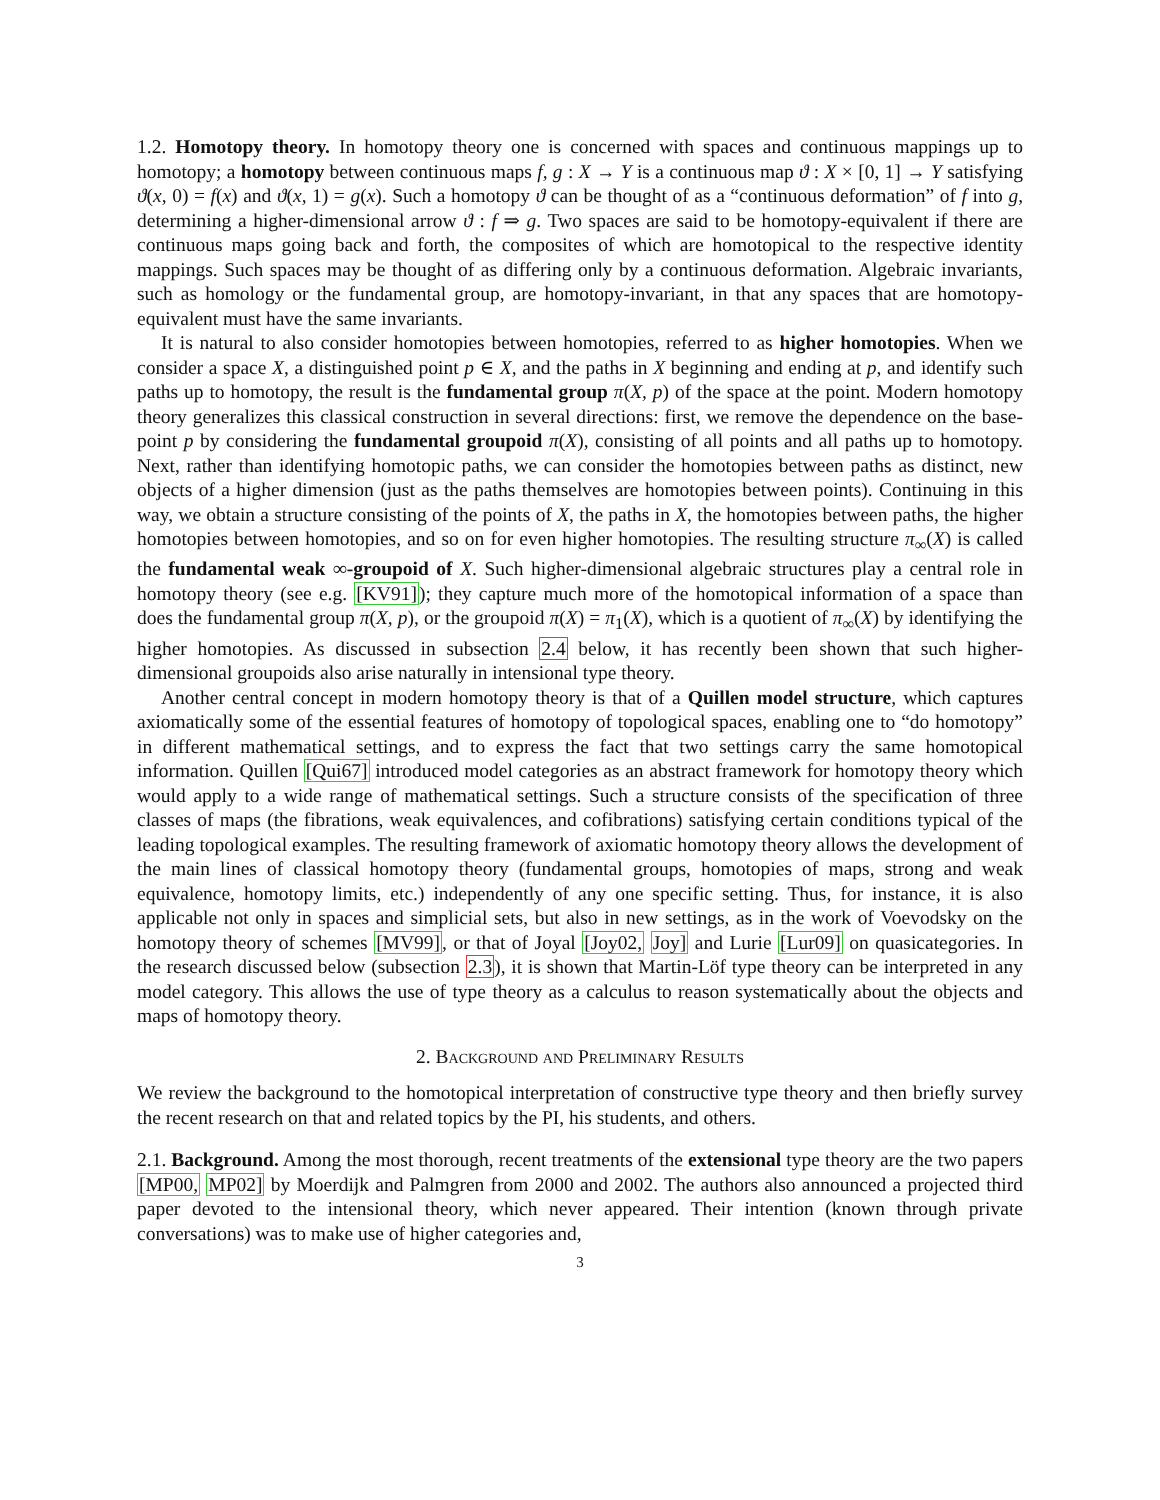1.2. Homotopy theory. In homotopy theory one is concerned with spaces and continuous mappings up to homotopy; a homotopy between continuous maps f, g : X → Y is a continuous map ϑ : X × [0, 1] → Y satisfying ϑ(x, 0) = f(x) and ϑ(x, 1) = g(x). Such a homotopy ϑ can be thought of as a “continuous deformation” of f into g, determining a higher-dimensional arrow ϑ : f ⇒ g. Two spaces are said to be homotopy-equivalent if there are continuous maps going back and forth, the composites of which are homotopical to the respective identity mappings. Such spaces may be thought of as differing only by a continuous deformation. Algebraic invariants, such as homology or the fundamental group, are homotopy-invariant, in that any spaces that are homotopy-equivalent must have the same invariants.
It is natural to also consider homotopies between homotopies, referred to as higher homotopies. When we consider a space X, a distinguished point p ∈ X, and the paths in X beginning and ending at p, and identify such paths up to homotopy, the result is the fundamental group π(X, p) of the space at the point. Modern homotopy theory generalizes this classical construction in several directions: first, we remove the dependence on the base-point p by considering the fundamental groupoid π(X), consisting of all points and all paths up to homotopy. Next, rather than identifying homotopic paths, we can consider the homotopies between paths as distinct, new objects of a higher dimension (just as the paths themselves are homotopies between points). Continuing in this way, we obtain a structure consisting of the points of X, the paths in X, the homotopies between paths, the higher homotopies between homotopies, and so on for even higher homotopies. The resulting structure π<sub>∞</sub>(X) is called the fundamental weak ∞-groupoid of X. Such higher-dimensional algebraic structures play a central role in homotopy theory (see e.g. [KV91]); they capture much more of the homotopical information of a space than does the fundamental group π(X, p), or the groupoid π(X) = π<sub>1</sub>(X), which is a quotient of π<sub>∞</sub>(X) by identifying the higher homotopies. As discussed in subsection 2.4 below, it has recently been shown that such higher-dimensional groupoids also arise naturally in intensional type theory.
Another central concept in modern homotopy theory is that of a Quillen model structure, which captures axiomatically some of the essential features of homotopy of topological spaces, enabling one to “do homotopy” in different mathematical settings, and to express the fact that two settings carry the same homotopical information. Quillen [Qui67] introduced model categories as an abstract framework for homotopy theory which would apply to a wide range of mathematical settings. Such a structure consists of the specification of three classes of maps (the fibrations, weak equivalences, and cofibrations) satisfying certain conditions typical of the leading topological examples. The resulting framework of axiomatic homotopy theory allows the development of the main lines of classical homotopy theory (fundamental groups, homotopies of maps, strong and weak equivalence, homotopy limits, etc.) independently of any one specific setting. Thus, for instance, it is also applicable not only in spaces and simplicial sets, but also in new settings, as in the work of Voevodsky on the homotopy theory of schemes [MV99], or that of Joyal [Joy02, Joy] and Lurie [Lur09] on quasicategories. In the research discussed below (subsection 2.3), it is shown that Martin-Löf type theory can be interpreted in any model category. This allows the use of type theory as a calculus to reason systematically about the objects and maps of homotopy theory.
2. Background and Preliminary Results
We review the background to the homotopical interpretation of constructive type theory and then briefly survey the recent research on that and related topics by the PI, his students, and others.
2.1. Background. Among the most thorough, recent treatments of the extensional type theory are the two papers [MP00, MP02] by Moerdijk and Palmgren from 2000 and 2002. The authors also announced a projected third paper devoted to the intensional theory, which never appeared. Their intention (known through private conversations) was to make use of higher categories and,
3